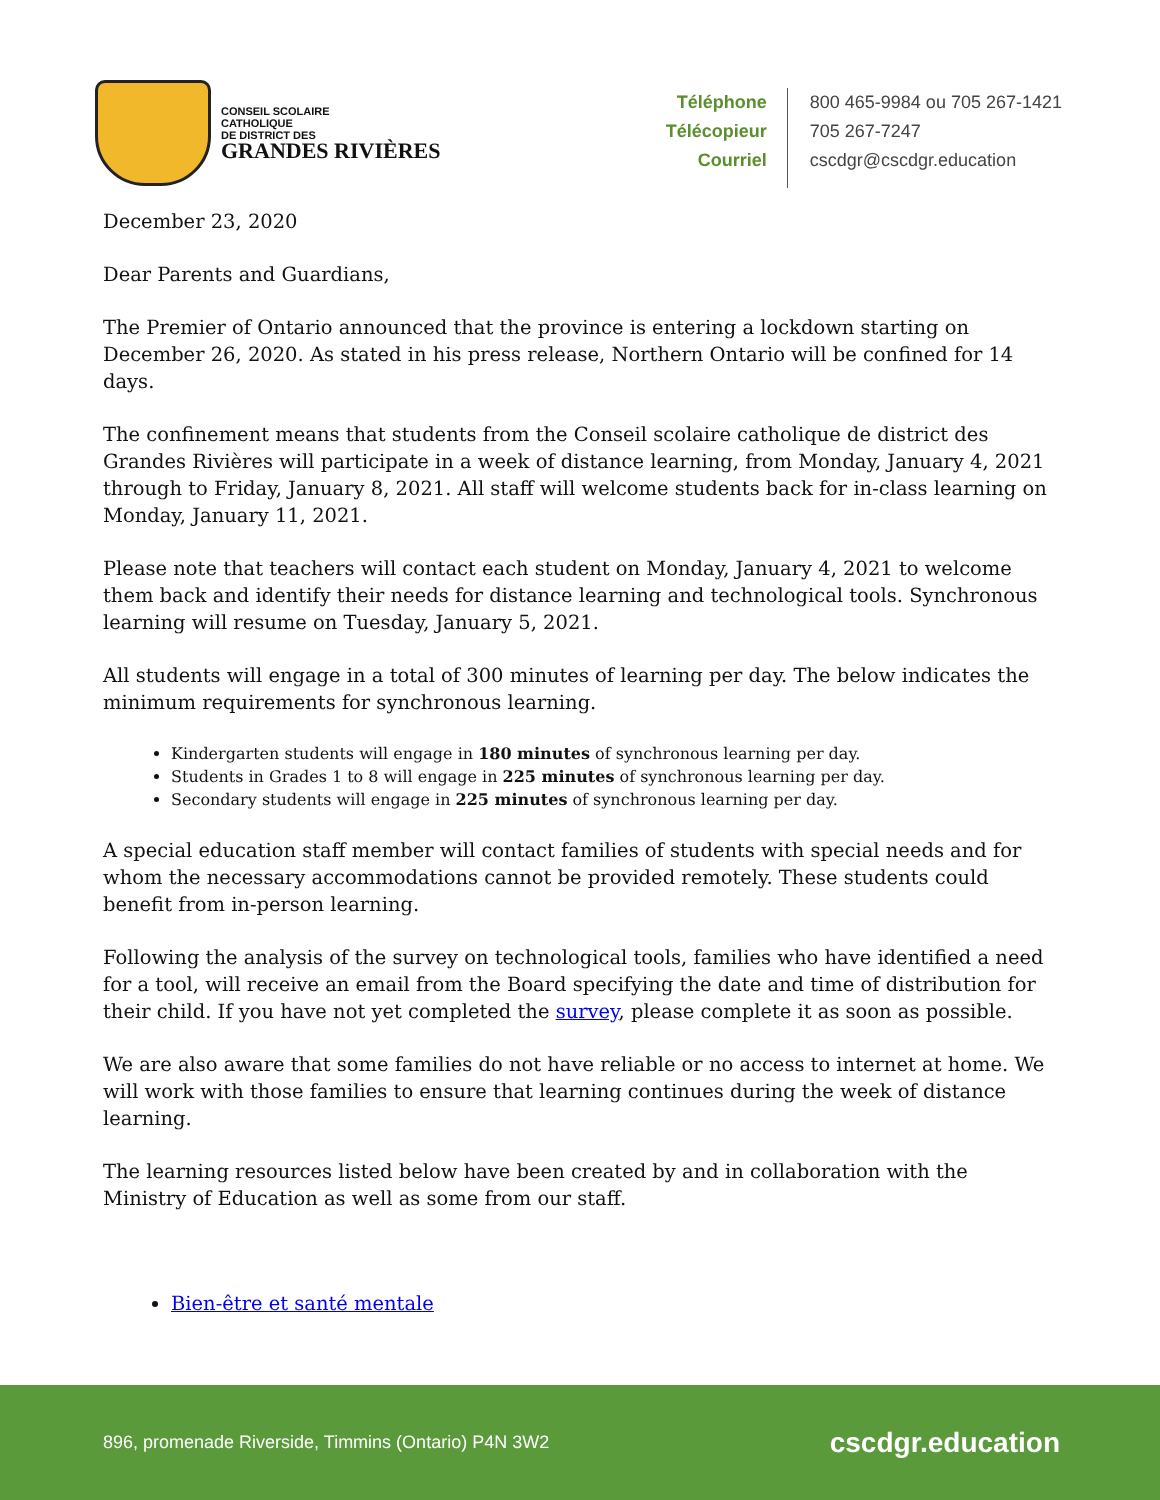CONSEIL SCOLAIRE
CATHOLIQUE
DE DISTRICT DES
GRANDES RIVIÈRES
Téléphone
Télécopieur
Courriel
800 465-9984 ou 705 267-1421
705 267-7247
cscdgr@cscdgr.education
December 23, 2020
Dear Parents and Guardians,
The Premier of Ontario announced that the province is entering a lockdown starting on December 26, 2020. As stated in his press release, Northern Ontario will be confined for 14 days.
The confinement means that students from the Conseil scolaire catholique de district des Grandes Rivières will participate in a week of distance learning, from Monday, January 4, 2021 through to Friday, January 8, 2021. All staff will welcome students back for in-class learning on Monday, January 11, 2021.
Please note that teachers will contact each student on Monday, January 4, 2021 to welcome them back and identify their needs for distance learning and technological tools. Synchronous learning will resume on Tuesday, January 5, 2021.
All students will engage in a total of 300 minutes of learning per day. The below indicates the minimum requirements for synchronous learning.
Kindergarten students will engage in 180 minutes of synchronous learning per day.
Students in Grades 1 to 8 will engage in 225 minutes of synchronous learning per day.
Secondary students will engage in 225 minutes of synchronous learning per day.
A special education staff member will contact families of students with special needs and for whom the necessary accommodations cannot be provided remotely. These students could benefit from in-person learning.
Following the analysis of the survey on technological tools, families who have identified a need for a tool, will receive an email from the Board specifying the date and time of distribution for their child. If you have not yet completed the survey, please complete it as soon as possible.
We are also aware that some families do not have reliable or no access to internet at home. We will work with those families to ensure that learning continues during the week of distance learning.
The learning resources listed below have been created by and in collaboration with the Ministry of Education as well as some from our staff.
Bien-être et santé mentale
896, promenade Riverside, Timmins (Ontario) P4N 3W2 cscdgr.education